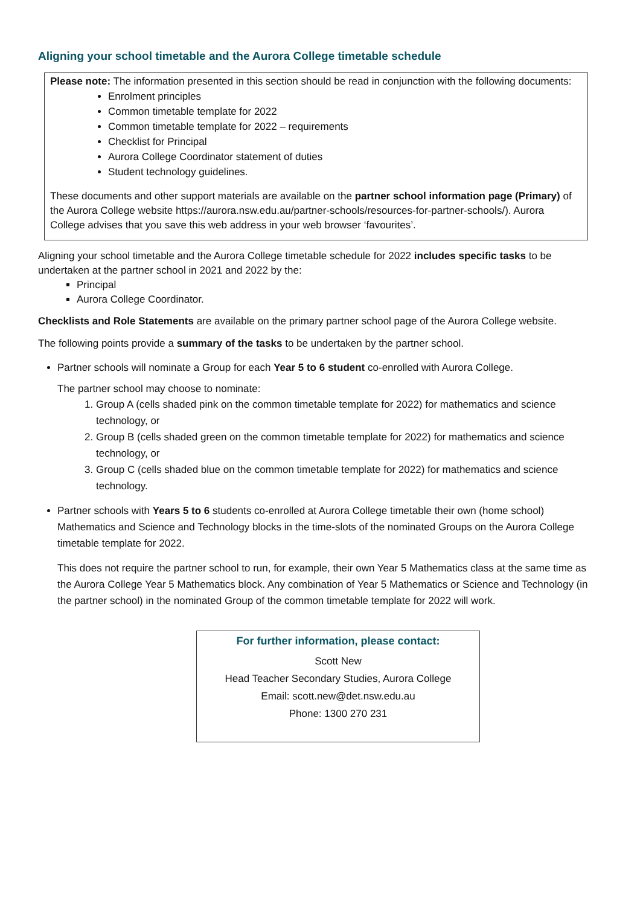Aligning your school timetable and the Aurora College timetable schedule
Please note: The information presented in this section should be read in conjunction with the following documents:
Enrolment principles
Common timetable template for 2022
Common timetable template for 2022 – requirements
Checklist for Principal
Aurora College Coordinator statement of duties
Student technology guidelines.
These documents and other support materials are available on the partner school information page (Primary) of the Aurora College website https://aurora.nsw.edu.au/partner-schools/resources-for-partner-schools/). Aurora College advises that you save this web address in your web browser ‘favourites’.
Aligning your school timetable and the Aurora College timetable schedule for 2022 includes specific tasks to be undertaken at the partner school in 2021 and 2022 by the:
Principal
Aurora College Coordinator.
Checklists and Role Statements are available on the primary partner school page of the Aurora College website.
The following points provide a summary of the tasks to be undertaken by the partner school.
Partner schools will nominate a Group for each Year 5 to 6 student co-enrolled with Aurora College.
The partner school may choose to nominate:
1. Group A (cells shaded pink on the common timetable template for 2022) for mathematics and science technology, or
2. Group B (cells shaded green on the common timetable template for 2022) for mathematics and science technology, or
3. Group C (cells shaded blue on the common timetable template for 2022) for mathematics and science technology.
Partner schools with Years 5 to 6 students co-enrolled at Aurora College timetable their own (home school) Mathematics and Science and Technology blocks in the time-slots of the nominated Groups on the Aurora College timetable template for 2022.
This does not require the partner school to run, for example, their own Year 5 Mathematics class at the same time as the Aurora College Year 5 Mathematics block. Any combination of Year 5 Mathematics or Science and Technology (in the partner school) in the nominated Group of the common timetable template for 2022 will work.
For further information, please contact:
Scott New
Head Teacher Secondary Studies, Aurora College
Email: scott.new@det.nsw.edu.au
Phone: 1300 270 231